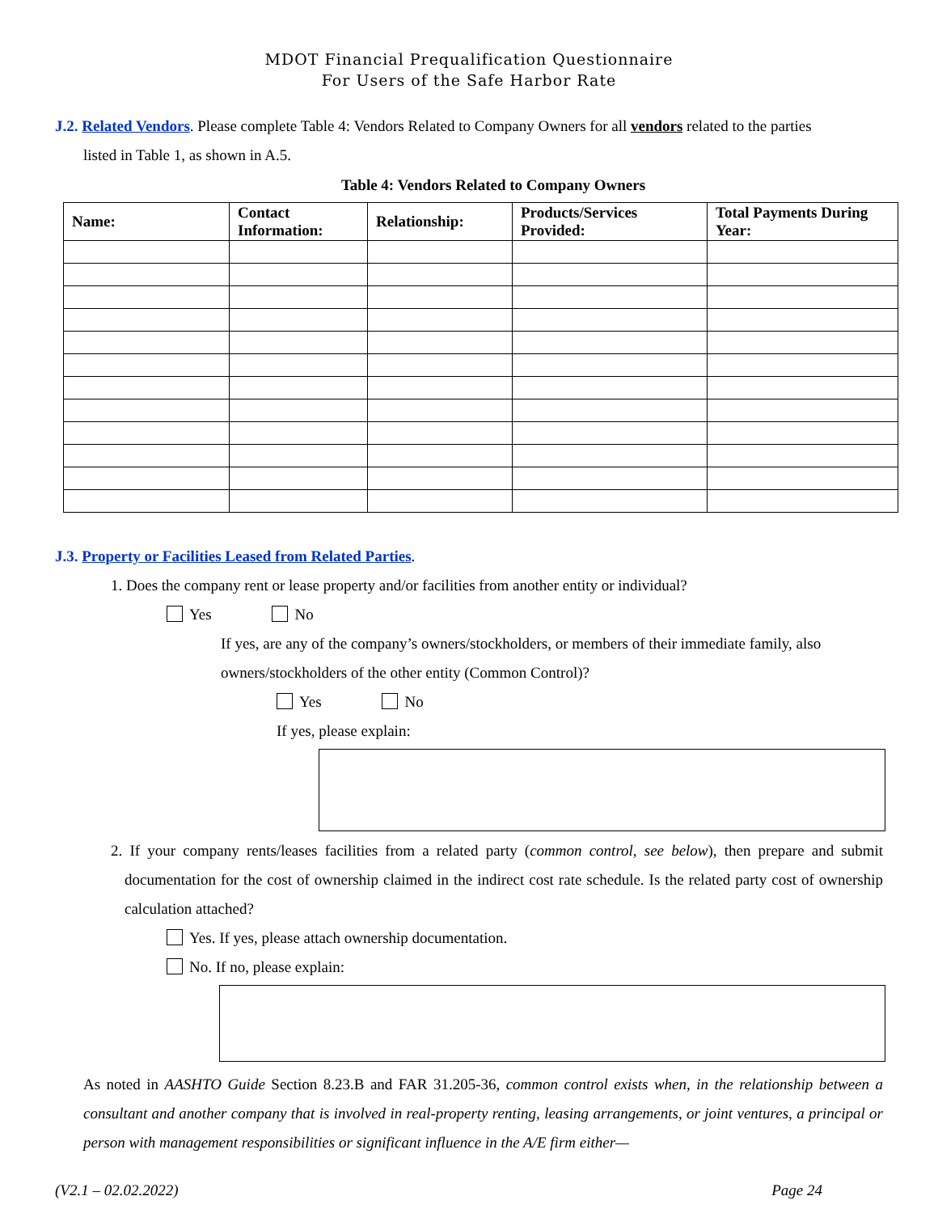MDOT Financial Prequalification Questionnaire
For Users of the Safe Harbor Rate
J.2. Related Vendors. Please complete Table 4: Vendors Related to Company Owners for all vendors related to the parties
listed in Table 1, as shown in A.5.
Table 4: Vendors Related to Company Owners
| Name: | Contact Information: | Relationship: | Products/Services Provided: | Total Payments During Year: |
| --- | --- | --- | --- | --- |
J.3. Property or Facilities Leased from Related Parties.
1. Does the company rent or lease property and/or facilities from another entity or individual?
Yes No
If yes, are any of the company’s owners/stockholders, or members of their immediate family, also owners/stockholders of the other entity (Common Control)?
Yes No
If yes, please explain:
2. If your company rents/leases facilities from a related party (common control, see below), then prepare and submit documentation for the cost of ownership claimed in the indirect cost rate schedule. Is the related party cost of ownership calculation attached?
Yes. If yes, please attach ownership documentation.
No. If no, please explain:
As noted in AASHTO Guide Section 8.23.B and FAR 31.205-36, common control exists when, in the relationship between a consultant and another company that is involved in real-property renting, leasing arrangements, or joint ventures, a principal or person with management responsibilities or significant influence in the A/E firm either—
(V2.1 – 02.02.2022) Page 24